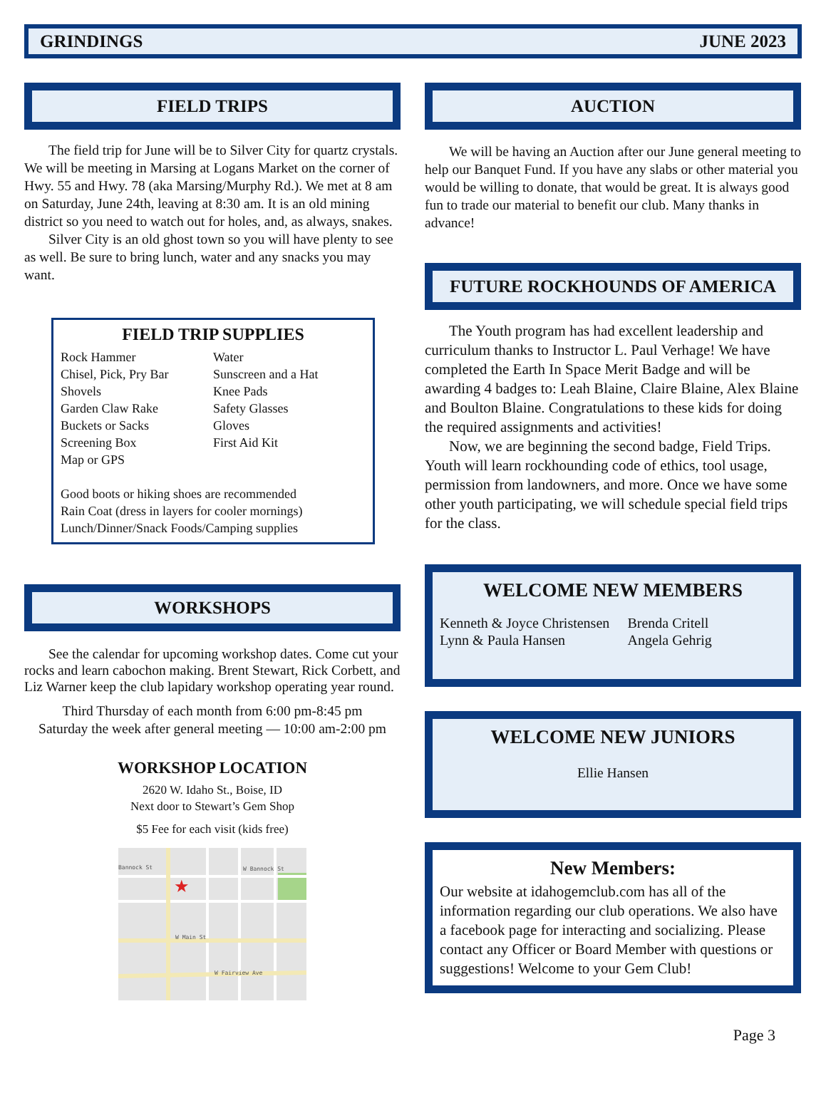GRINDINGS JUNE 2023
FIELD TRIPS
The field trip for June will be to Silver City for quartz crystals. We will be meeting in Marsing at Logans Market on the corner of Hwy. 55 and Hwy. 78 (aka Marsing/Murphy Rd.). We met at 8 am on Saturday, June 24th, leaving at 8:30 am. It is an old mining district so you need to watch out for holes, and, as always, snakes.
Silver City is an old ghost town so you will have plenty to see as well. Be sure to bring lunch, water and any snacks you may want.
FIELD TRIP SUPPLIES
Rock Hammer
Chisel, Pick, Pry Bar
Shovels
Garden Claw Rake
Buckets or Sacks
Screening Box
Map or GPS
Water
Sunscreen and a Hat
Knee Pads
Safety Glasses
Gloves
First Aid Kit
Good boots or hiking shoes are recommended
Rain Coat (dress in layers for cooler mornings)
Lunch/Dinner/Snack Foods/Camping supplies
WORKSHOPS
See the calendar for upcoming workshop dates. Come cut your rocks and learn cabochon making. Brent Stewart, Rick Corbett, and Liz Warner keep the club lapidary workshop operating year round.
Third Thursday of each month from 6:00 pm-8:45 pm
Saturday the week after general meeting — 10:00 am-2:00 pm
WORKSHOP LOCATION
2620 W. Idaho St., Boise, ID
Next door to Stewart’s Gem Shop
$5 Fee for each visit (kids free)
Bannock St
W Bannock St
W Main St
W Fairview Ave
★
AUCTION
We will be having an Auction after our June general meeting to help our Banquet Fund. If you have any slabs or other material you would be willing to donate, that would be great. It is always good fun to trade our material to benefit our club. Many thanks in advance!
FUTURE ROCKHOUNDS OF AMERICA
The Youth program has had excellent leadership and curriculum thanks to Instructor L. Paul Verhage! We have completed the Earth In Space Merit Badge and will be awarding 4 badges to: Leah Blaine, Claire Blaine, Alex Blaine and Boulton Blaine. Congratulations to these kids for doing the required assignments and activities!
Now, we are beginning the second badge, Field Trips. Youth will learn rockhounding code of ethics, tool usage, permission from landowners, and more. Once we have some other youth participating, we will schedule special field trips for the class.
WELCOME NEW MEMBERS
Kenneth & Joyce Christensen
Lynn & Paula Hansen
Brenda Critell
Angela Gehrig
WELCOME NEW JUNIORS
Ellie Hansen
New Members:
Our website at idahogemclub.com has all of the information regarding our club operations. We also have a facebook page for interacting and socializing. Please contact any Officer or Board Member with questions or suggestions! Welcome to your Gem Club!
Page 3